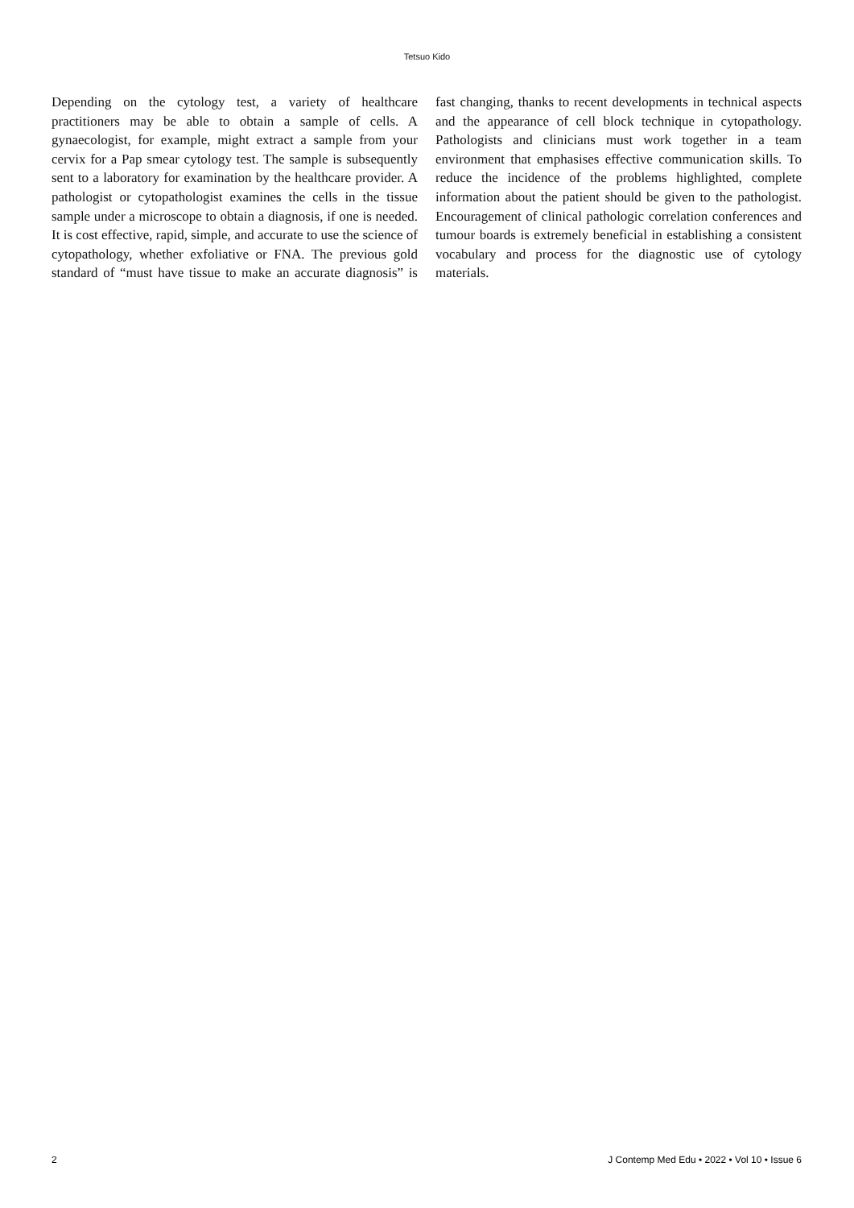Tetsuo Kido
Depending on the cytology test, a variety of healthcare practitioners may be able to obtain a sample of cells. A gynaecologist, for example, might extract a sample from your cervix for a Pap smear cytology test. The sample is subsequently sent to a laboratory for examination by the healthcare provider. A pathologist or cytopathologist examines the cells in the tissue sample under a microscope to obtain a diagnosis, if one is needed. It is cost effective, rapid, simple, and accurate to use the science of cytopathology, whether exfoliative or FNA. The previous gold standard of “must have tissue to make an accurate diagnosis” is fast changing, thanks to recent developments in technical aspects and the appearance of cell block technique in cytopathology. Pathologists and clinicians must work together in a team environment that emphasises effective communication skills. To reduce the incidence of the problems highlighted, complete information about the patient should be given to the pathologist. Encouragement of clinical pathologic correlation conferences and tumour boards is extremely beneficial in establishing a consistent vocabulary and process for the diagnostic use of cytology materials.
2 J Contemp Med Edu • 2022 • Vol 10 • Issue 6